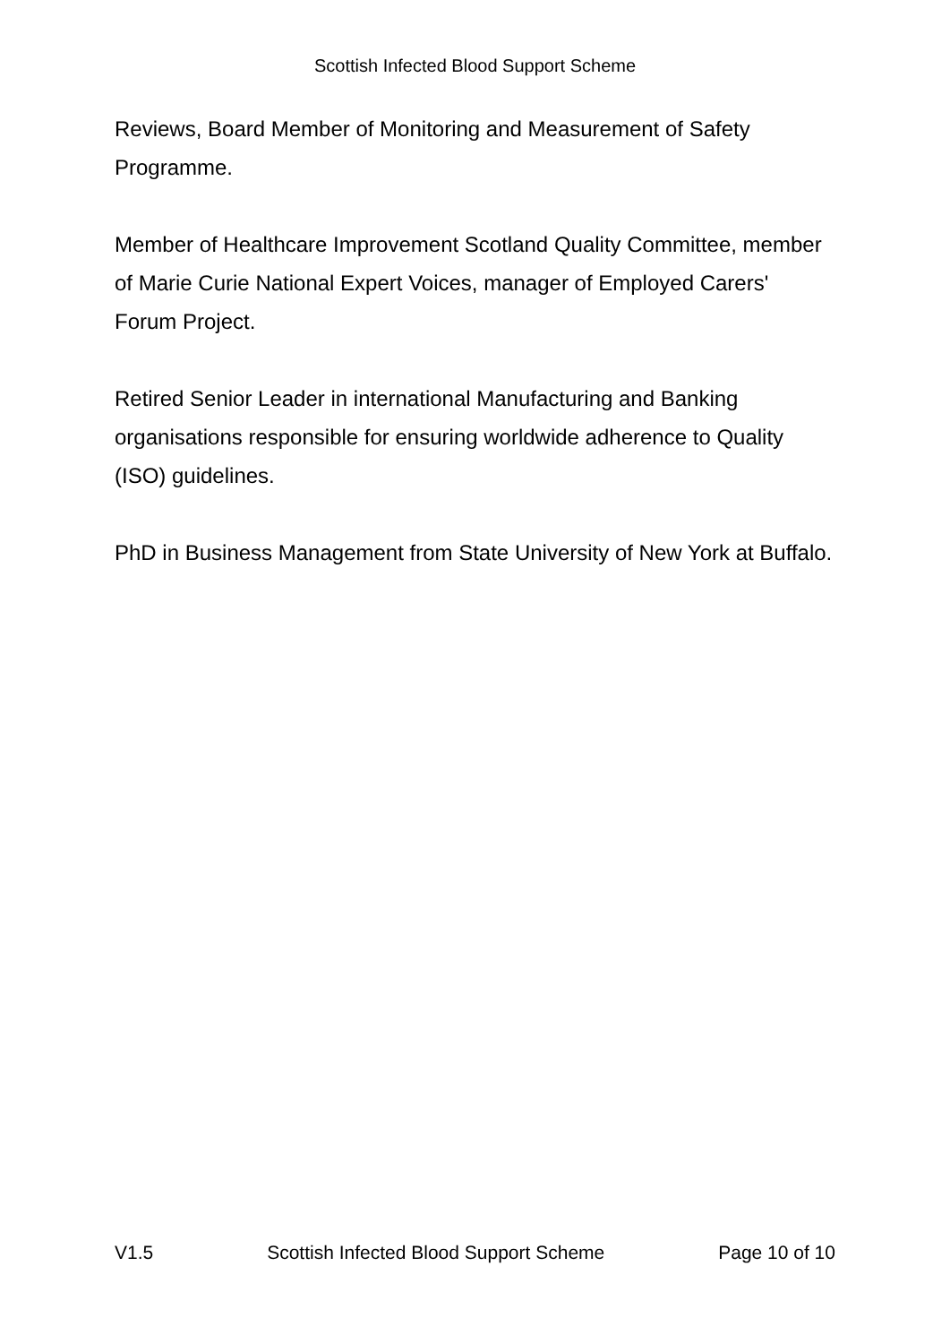Scottish Infected Blood Support Scheme
Reviews, Board Member of Monitoring and Measurement of Safety Programme.
Member of Healthcare Improvement Scotland Quality Committee, member of Marie Curie National Expert Voices, manager of Employed Carers' Forum Project.
Retired Senior Leader in international Manufacturing and Banking organisations responsible for ensuring worldwide adherence to Quality (ISO) guidelines.
PhD in Business Management from State University of New York at Buffalo.
V1.5 Scottish Infected Blood Support Scheme Page 10 of 10